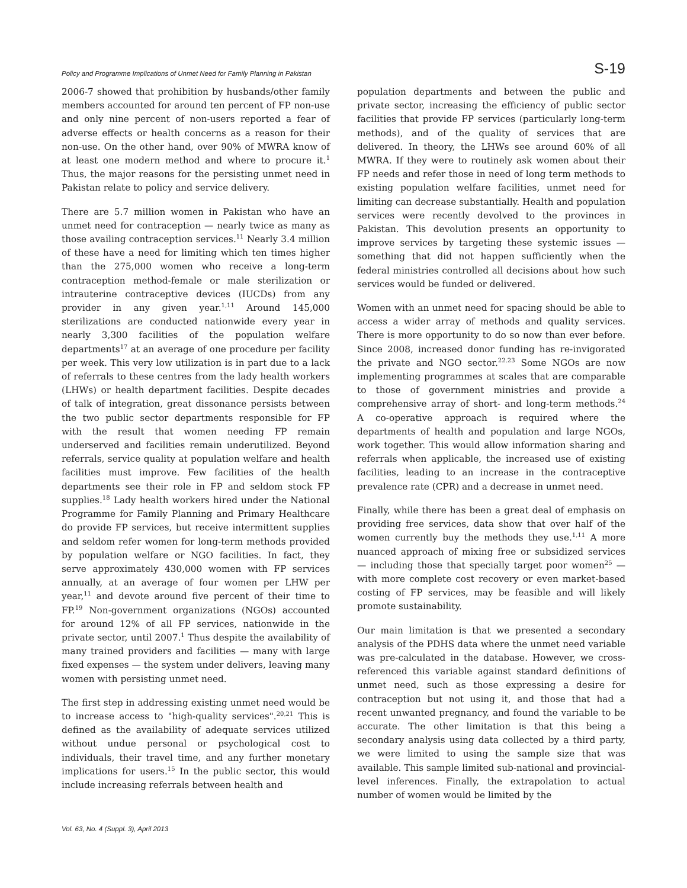Policy and Programme Implications of Unmet Need for Family Planning in Pakistan S-19
2006-7 showed that prohibition by husbands/other family members accounted for around ten percent of FP non-use and only nine percent of non-users reported a fear of adverse effects or health concerns as a reason for their non-use. On the other hand, over 90% of MWRA know of at least one modern method and where to procure it.<sup>1</sup> Thus, the major reasons for the persisting unmet need in Pakistan relate to policy and service delivery.
There are 5.7 million women in Pakistan who have an unmet need for contraception — nearly twice as many as those availing contraception services.<sup>11</sup> Nearly 3.4 million of these have a need for limiting which ten times higher than the 275,000 women who receive a long-term contraception method-female or male sterilization or intrauterine contraceptive devices (IUCDs) from any provider in any given year.<sup>1,11</sup> Around 145,000 sterilizations are conducted nationwide every year in nearly 3,300 facilities of the population welfare departments<sup>17</sup> at an average of one procedure per facility per week. This very low utilization is in part due to a lack of referrals to these centres from the lady health workers (LHWs) or health department facilities. Despite decades of talk of integration, great dissonance persists between the two public sector departments responsible for FP with the result that women needing FP remain underserved and facilities remain underutilized. Beyond referrals, service quality at population welfare and health facilities must improve. Few facilities of the health departments see their role in FP and seldom stock FP supplies.<sup>18</sup> Lady health workers hired under the National Programme for Family Planning and Primary Healthcare do provide FP services, but receive intermittent supplies and seldom refer women for long-term methods provided by population welfare or NGO facilities. In fact, they serve approximately 430,000 women with FP services annually, at an average of four women per LHW per year,<sup>11</sup> and devote around five percent of their time to FP.<sup>19</sup> Non-government organizations (NGOs) accounted for around 12% of all FP services, nationwide in the private sector, until 2007.<sup>1</sup> Thus despite the availability of many trained providers and facilities — many with large fixed expenses — the system under delivers, leaving many women with persisting unmet need.
The first step in addressing existing unmet need would be to increase access to "high-quality services".<sup>20,21</sup> This is defined as the availability of adequate services utilized without undue personal or psychological cost to individuals, their travel time, and any further monetary implications for users.<sup>15</sup> In the public sector, this would include increasing referrals between health and
population departments and between the public and private sector, increasing the efficiency of public sector facilities that provide FP services (particularly long-term methods), and of the quality of services that are delivered. In theory, the LHWs see around 60% of all MWRA. If they were to routinely ask women about their FP needs and refer those in need of long term methods to existing population welfare facilities, unmet need for limiting can decrease substantially. Health and population services were recently devolved to the provinces in Pakistan. This devolution presents an opportunity to improve services by targeting these systemic issues — something that did not happen sufficiently when the federal ministries controlled all decisions about how such services would be funded or delivered.
Women with an unmet need for spacing should be able to access a wider array of methods and quality services. There is more opportunity to do so now than ever before. Since 2008, increased donor funding has re-invigorated the private and NGO sector.<sup>22.23</sup> Some NGOs are now implementing programmes at scales that are comparable to those of government ministries and provide a comprehensive array of short- and long-term methods.<sup>24</sup> A co-operative approach is required where the departments of health and population and large NGOs, work together. This would allow information sharing and referrals when applicable, the increased use of existing facilities, leading to an increase in the contraceptive prevalence rate (CPR) and a decrease in unmet need.
Finally, while there has been a great deal of emphasis on providing free services, data show that over half of the women currently buy the methods they use.<sup>1,11</sup> A more nuanced approach of mixing free or subsidized services — including those that specially target poor women<sup>25</sup> — with more complete cost recovery or even market-based costing of FP services, may be feasible and will likely promote sustainability.
Our main limitation is that we presented a secondary analysis of the PDHS data where the unmet need variable was pre-calculated in the database. However, we cross-referenced this variable against standard definitions of unmet need, such as those expressing a desire for contraception but not using it, and those that had a recent unwanted pregnancy, and found the variable to be accurate. The other limitation is that this being a secondary analysis using data collected by a third party, we were limited to using the sample size that was available. This sample limited sub-national and provincial-level inferences. Finally, the extrapolation to actual number of women would be limited by the
Vol. 63, No. 4 (Suppl. 3), April 2013